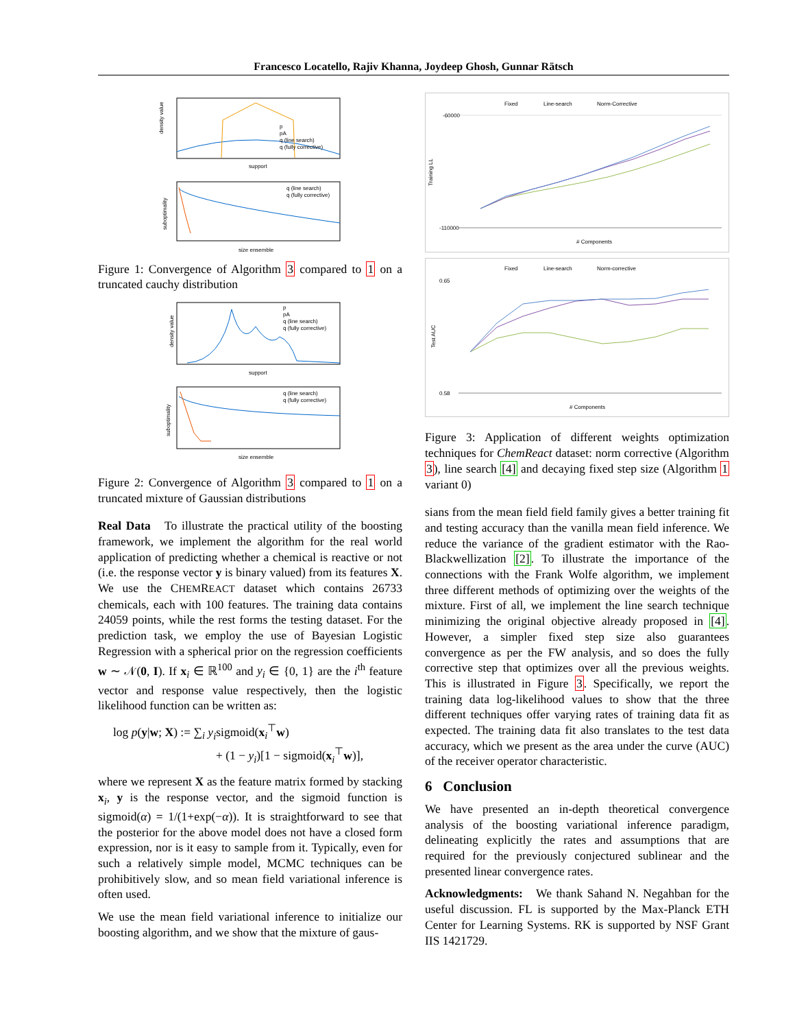Francesco Locatello, Rajiv Khanna, Joydeep Ghosh, Gunnar Rätsch
density value
support
p
pA
q (line search)
q (fully corrective)
suboptimality
size ensemble
q (line search)
q (fully corrective)
Figure 1: Convergence of Algorithm 3 compared to 1 on a truncated cauchy distribution
density value
support
p
pA
q (line search)
q (fully corrective)
suboptimality
size ensemble
q (line search)
q (fully corrective)
Figure 2: Convergence of Algorithm 3 compared to 1 on a truncated mixture of Gaussian distributions
Real Data To illustrate the practical utility of the boosting framework, we implement the algorithm for the real world application of predicting whether a chemical is reactive or not (i.e. the response vector y is binary valued) from its features X. We use the CHEMREACT dataset which contains 26733 chemicals, each with 100 features. The training data contains 24059 points, while the rest forms the testing dataset. For the prediction task, we employ the use of Bayesian Logistic Regression with a spherical prior on the regression coefficients w ∼ 𝒩(0, I). If x<sub>i</sub> ∈ ℝ<sup>100</sup> and y<sub>i</sub> ∈ {0, 1} are the i<sup>th</sup> feature vector and response value respectively, then the logistic likelihood function can be written as:
log p(y|w; X) := ∑<sub>i</sub> y<sub>i</sub>sigmoid(x<sub>i</sub><sup>⊤</sup>w)
+ (1 − y<sub>i</sub>)[1 − sigmoid(x<sub>i</sub><sup>⊤</sup>w)],
where we represent X as the feature matrix formed by stacking x<sub>i</sub>, y is the response vector, and the sigmoid function is sigmoid(α) = 1/(1+exp(−α)). It is straightforward to see that the posterior for the above model does not have a closed form expression, nor is it easy to sample from it. Typically, even for such a relatively simple model, MCMC techniques can be prohibitively slow, and so mean field variational inference is often used.
We use the mean field variational inference to initialize our boosting algorithm, and we show that the mixture of gaus-
Fixed
Line-search
Norm-Corrective
-60000
-110000
Training LL
# Components
Fixed
Line-search
Norm-corrective
0.65
0.58
Test AUC
# Components
Figure 3: Application of different weights optimization techniques for ChemReact dataset: norm corrective (Algorithm 3), line search [4] and decaying fixed step size (Algorithm 1 variant 0)
sians from the mean field field family gives a better training fit and testing accuracy than the vanilla mean field inference. We reduce the variance of the gradient estimator with the Rao-Blackwellization [2]. To illustrate the importance of the connections with the Frank Wolfe algorithm, we implement three different methods of optimizing over the weights of the mixture. First of all, we implement the line search technique minimizing the original objective already proposed in [4]. However, a simpler fixed step size also guarantees convergence as per the FW analysis, and so does the fully corrective step that optimizes over all the previous weights. This is illustrated in Figure 3. Specifically, we report the training data log-likelihood values to show that the three different techniques offer varying rates of training data fit as expected. The training data fit also translates to the test data accuracy, which we present as the area under the curve (AUC) of the receiver operator characteristic.
6 Conclusion
We have presented an in-depth theoretical convergence analysis of the boosting variational inference paradigm, delineating explicitly the rates and assumptions that are required for the previously conjectured sublinear and the presented linear convergence rates.
Acknowledgments: We thank Sahand N. Negahban for the useful discussion. FL is supported by the Max-Planck ETH Center for Learning Systems. RK is supported by NSF Grant IIS 1421729.